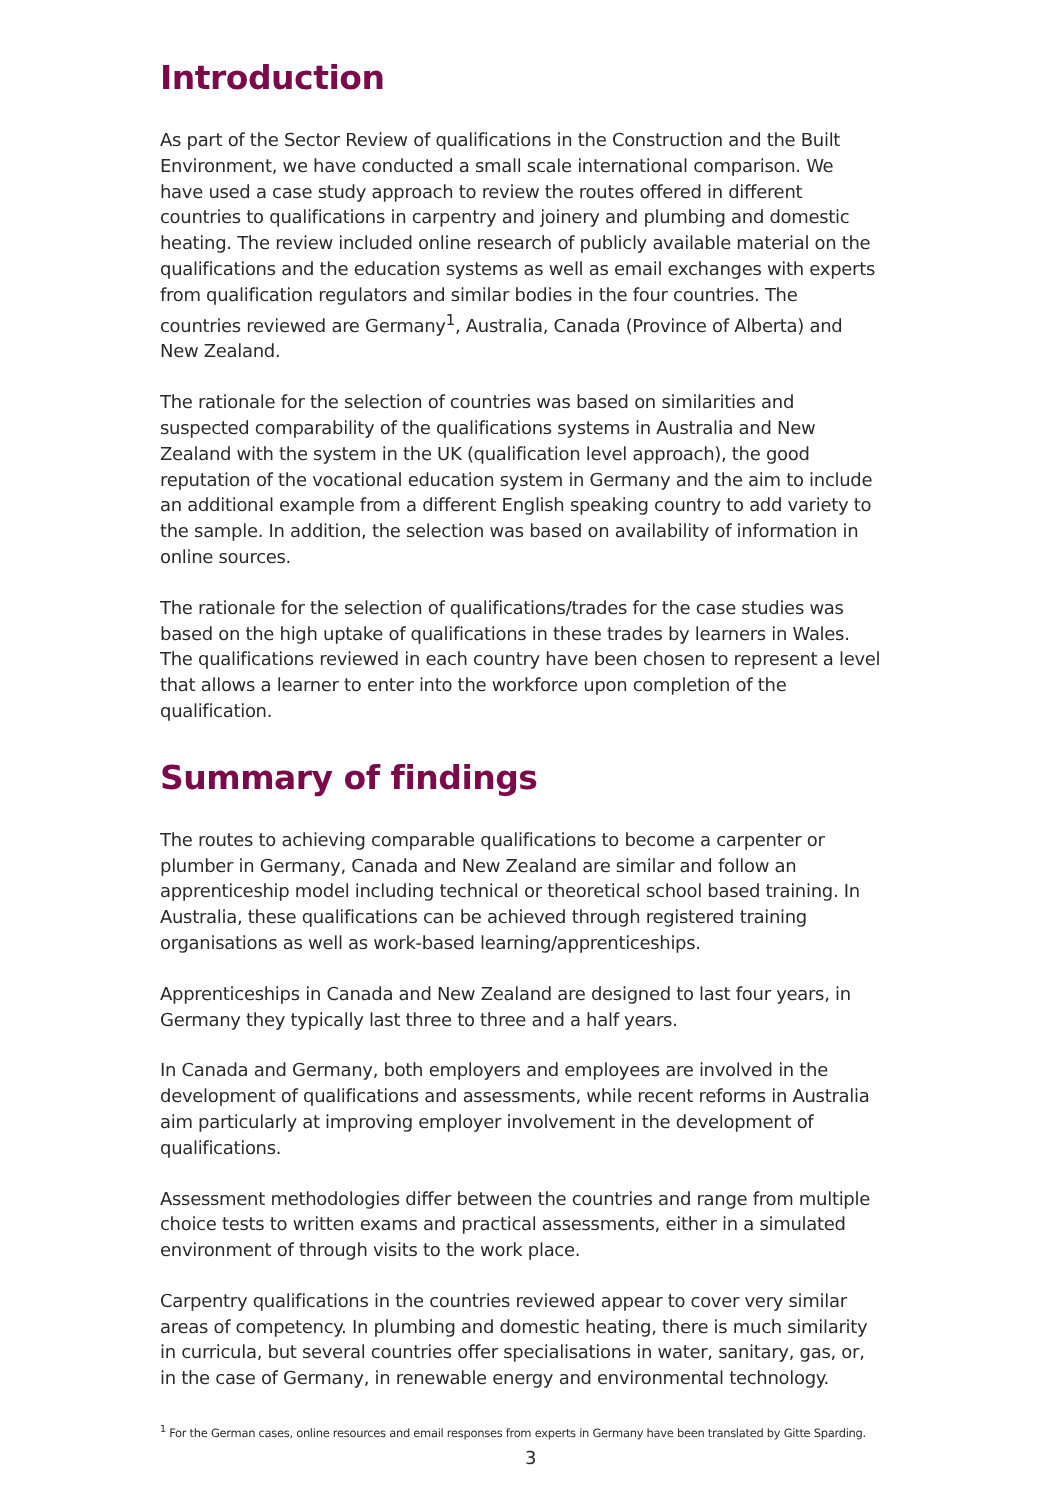Introduction
As part of the Sector Review of qualifications in the Construction and the Built Environment, we have conducted a small scale international comparison. We have used a case study approach to review the routes offered in different countries to qualifications in carpentry and joinery and plumbing and domestic heating. The review included online research of publicly available material on the qualifications and the education systems as well as email exchanges with experts from qualification regulators and similar bodies in the four countries. The countries reviewed are Germany<sup>1</sup>, Australia, Canada (Province of Alberta) and New Zealand.
The rationale for the selection of countries was based on similarities and suspected comparability of the qualifications systems in Australia and New Zealand with the system in the UK (qualification level approach), the good reputation of the vocational education system in Germany and the aim to include an additional example from a different English speaking country to add variety to the sample. In addition, the selection was based on availability of information in online sources.
The rationale for the selection of qualifications/trades for the case studies was based on the high uptake of qualifications in these trades by learners in Wales. The qualifications reviewed in each country have been chosen to represent a level that allows a learner to enter into the workforce upon completion of the qualification.
Summary of findings
The routes to achieving comparable qualifications to become a carpenter or plumber in Germany, Canada and New Zealand are similar and follow an apprenticeship model including technical or theoretical school based training. In Australia, these qualifications can be achieved through registered training organisations as well as work-based learning/apprenticeships.
Apprenticeships in Canada and New Zealand are designed to last four years, in Germany they typically last three to three and a half years.
In Canada and Germany, both employers and employees are involved in the development of qualifications and assessments, while recent reforms in Australia aim particularly at improving employer involvement in the development of qualifications.
Assessment methodologies differ between the countries and range from multiple choice tests to written exams and practical assessments, either in a simulated environment of through visits to the work place.
Carpentry qualifications in the countries reviewed appear to cover very similar areas of competency. In plumbing and domestic heating, there is much similarity in curricula, but several countries offer specialisations in water, sanitary, gas, or, in the case of Germany, in renewable energy and environmental technology.
<sup>1</sup> For the German cases, online resources and email responses from experts in Germany have been translated by Gitte Sparding.
3